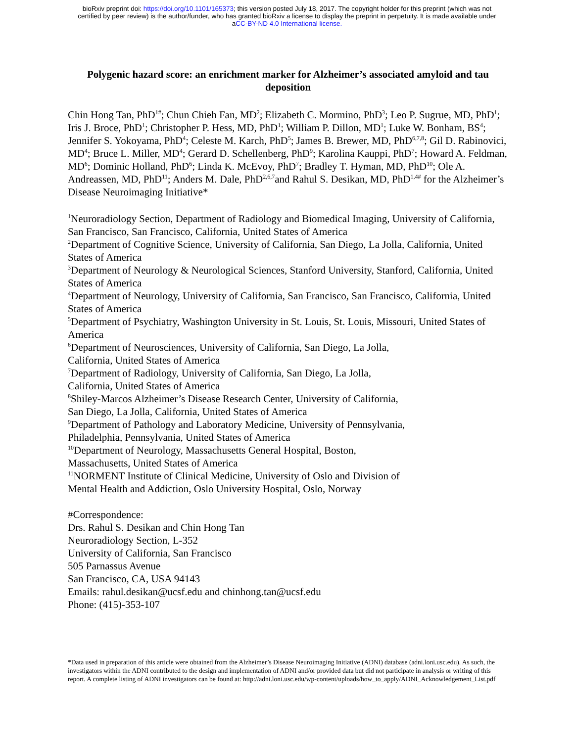bioRxiv preprint doi: https://doi.org/10.1101/165373; this version posted July 18, 2017. The copyright holder for this preprint (which was not
certified by peer review) is the author/funder, who has granted bioRxiv a license to display the preprint in perpetuity. It is made available under
aCC-BY-ND 4.0 International license.
Polygenic hazard score: an enrichment marker for Alzheimer’s associated amyloid and tau deposition
Chin Hong Tan, PhD<sup>1#</sup>; Chun Chieh Fan, MD<sup>2</sup>; Elizabeth C. Mormino, PhD<sup>3</sup>; Leo P. Sugrue, MD, PhD<sup>1</sup>; Iris J. Broce, PhD<sup>1</sup>; Christopher P. Hess, MD, PhD<sup>1</sup>; William P. Dillon, MD<sup>1</sup>; Luke W. Bonham, BS<sup>4</sup>; Jennifer S. Yokoyama, PhD<sup>4</sup>; Celeste M. Karch, PhD<sup>5</sup>; James B. Brewer, MD, PhD<sup>6,7,8</sup>; Gil D. Rabinovici, MD<sup>4</sup>; Bruce L. Miller, MD<sup>4</sup>; Gerard D. Schellenberg, PhD<sup>9</sup>; Karolina Kauppi, PhD<sup>7</sup>; Howard A. Feldman, MD<sup>6</sup>; Dominic Holland, PhD<sup>6</sup>; Linda K. McEvoy, PhD<sup>7</sup>; Bradley T. Hyman, MD, PhD<sup>10</sup>; Ole A. Andreassen, MD, PhD<sup>11</sup>; Anders M. Dale, PhD<sup>2,6,7</sup>and Rahul S. Desikan, MD, PhD<sup>1,4#</sup> for the Alzheimer’s Disease Neuroimaging Initiative*
<sup>1</sup> Neuroradiology Section, Department of Radiology and Biomedical Imaging, University of California, San Francisco, San Francisco, California, United States of America
<sup>2</sup> Department of Cognitive Science, University of California, San Diego, La Jolla, California, United States of America
<sup>3</sup> Department of Neurology & Neurological Sciences, Stanford University, Stanford, California, United States of America
<sup>4</sup> Department of Neurology, University of California, San Francisco, San Francisco, California, United States of America
<sup>5</sup> Department of Psychiatry, Washington University in St. Louis, St. Louis, Missouri, United States of America
<sup>6</sup> Department of Neurosciences, University of California, San Diego, La Jolla,
California, United States of America
<sup>7</sup> Department of Radiology, University of California, San Diego, La Jolla,
California, United States of America
<sup>8</sup> Shiley-Marcos Alzheimer’s Disease Research Center, University of California,
San Diego, La Jolla, California, United States of America
<sup>9</sup> Department of Pathology and Laboratory Medicine, University of Pennsylvania,
Philadelphia, Pennsylvania, United States of America
<sup>10</sup> Department of Neurology, Massachusetts General Hospital, Boston,
Massachusetts, United States of America
<sup>11</sup>NORMENT Institute of Clinical Medicine, University of Oslo and Division of
Mental Health and Addiction, Oslo University Hospital, Oslo, Norway
#Correspondence:
Drs. Rahul S. Desikan and Chin Hong Tan
Neuroradiology Section, L-352
University of California, San Francisco
505 Parnassus Avenue
San Francisco, CA, USA 94143
Emails: rahul.desikan@ucsf.edu and chinhong.tan@ucsf.edu
Phone: (415)-353-107
*Data used in preparation of this article were obtained from the Alzheimer’s Disease Neuroimaging Initiative (ADNI) database (adni.loni.usc.edu). As such, the investigators within the ADNI contributed to the design and implementation of ADNI and/or provided data but did not participate in analysis or writing of this report. A complete listing of ADNI investigators can be found at: http://adni.loni.usc.edu/wp-content/uploads/how_to_apply/ADNI_Acknowledgement_List.pdf